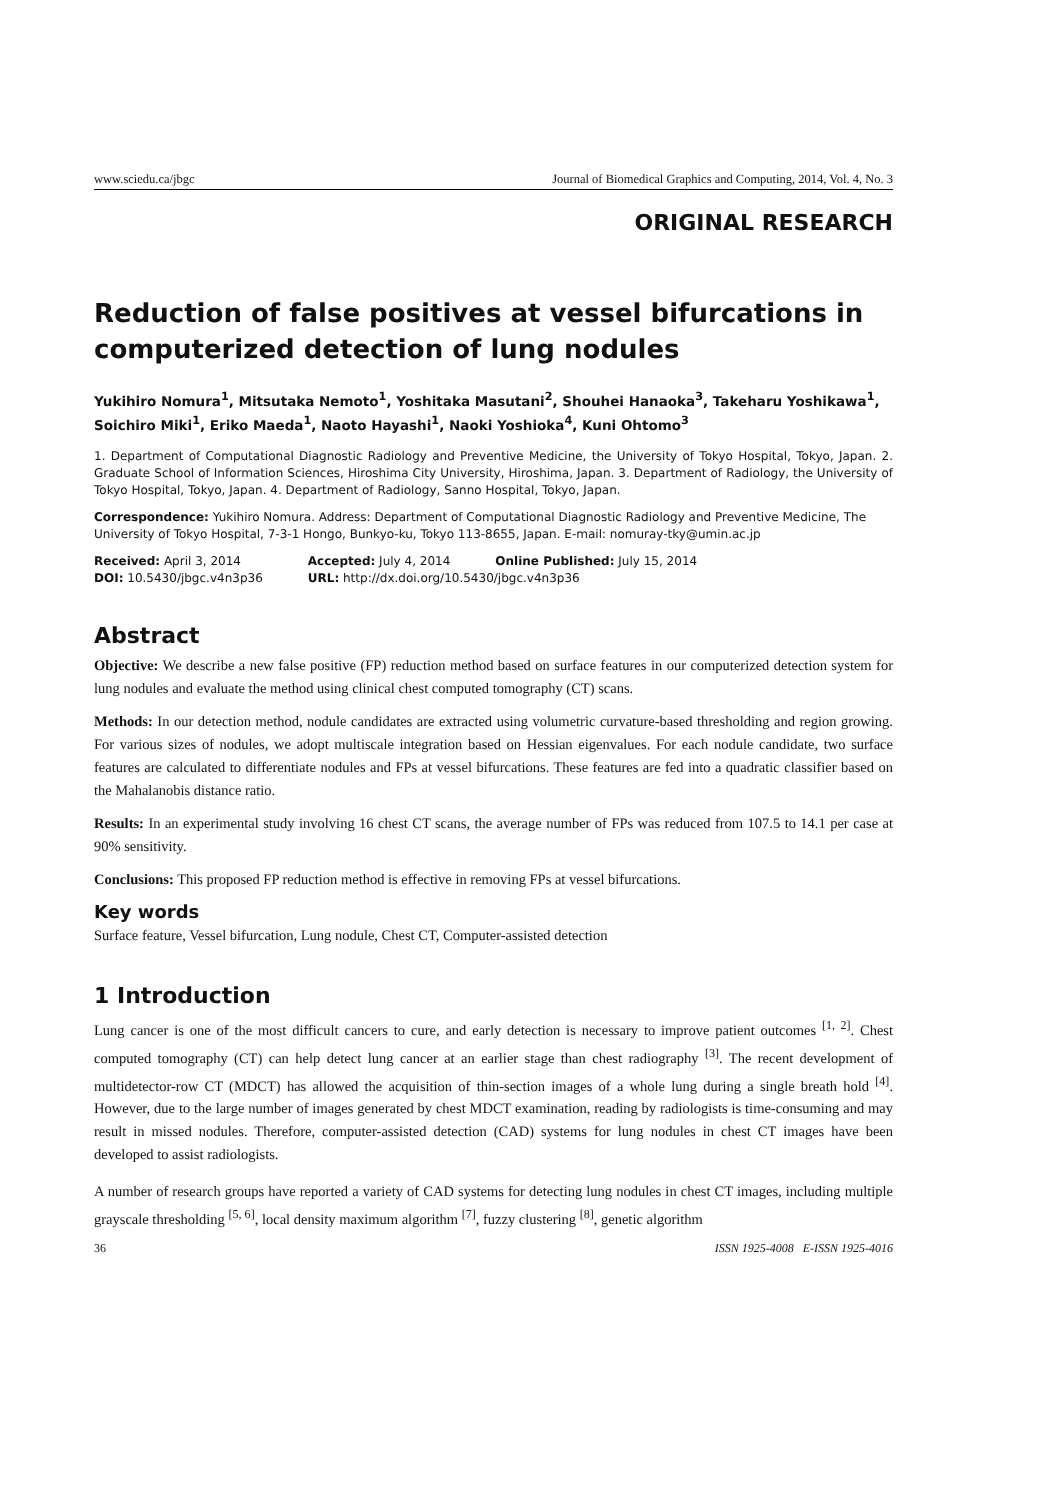www.sciedu.ca/jbgc Journal of Biomedical Graphics and Computing, 2014, Vol. 4, No. 3
ORIGINAL RESEARCH
Reduction of false positives at vessel bifurcations in computerized detection of lung nodules
Yukihiro Nomura<sup>1</sup>, Mitsutaka Nemoto<sup>1</sup>, Yoshitaka Masutani<sup>2</sup>, Shouhei Hanaoka<sup>3</sup>, Takeharu Yoshikawa<sup>1</sup>, Soichiro Miki<sup>1</sup>, Eriko Maeda<sup>1</sup>, Naoto Hayashi<sup>1</sup>, Naoki Yoshioka<sup>4</sup>, Kuni Ohtomo<sup>3</sup>
1. Department of Computational Diagnostic Radiology and Preventive Medicine, the University of Tokyo Hospital, Tokyo, Japan. 2. Graduate School of Information Sciences, Hiroshima City University, Hiroshima, Japan. 3. Department of Radiology, the University of Tokyo Hospital, Tokyo, Japan. 4. Department of Radiology, Sanno Hospital, Tokyo, Japan.
Correspondence: Yukihiro Nomura. Address: Department of Computational Diagnostic Radiology and Preventive Medicine, The University of Tokyo Hospital, 7-3-1 Hongo, Bunkyo-ku, Tokyo 113-8655, Japan. E-mail: nomuray-tky@umin.ac.jp
| Received: April 3, 2014 | Accepted: July 4, 2014 | Online Published: July 15, 2014 |
| DOI: 10.5430/jbgc.v4n3p36 | URL: http://dx.doi.org/10.5430/jbgc.v4n3p36 | |
Abstract
Objective: We describe a new false positive (FP) reduction method based on surface features in our computerized detection system for lung nodules and evaluate the method using clinical chest computed tomography (CT) scans.
Methods: In our detection method, nodule candidates are extracted using volumetric curvature-based thresholding and region growing. For various sizes of nodules, we adopt multiscale integration based on Hessian eigenvalues. For each nodule candidate, two surface features are calculated to differentiate nodules and FPs at vessel bifurcations. These features are fed into a quadratic classifier based on the Mahalanobis distance ratio.
Results: In an experimental study involving 16 chest CT scans, the average number of FPs was reduced from 107.5 to 14.1 per case at 90% sensitivity.
Conclusions: This proposed FP reduction method is effective in removing FPs at vessel bifurcations.
Key words
Surface feature, Vessel bifurcation, Lung nodule, Chest CT, Computer-assisted detection
1 Introduction
Lung cancer is one of the most difficult cancers to cure, and early detection is necessary to improve patient outcomes <sup>[1, 2]</sup>. Chest computed tomography (CT) can help detect lung cancer at an earlier stage than chest radiography <sup>[3]</sup>. The recent development of multidetector-row CT (MDCT) has allowed the acquisition of thin-section images of a whole lung during a single breath hold <sup>[4]</sup>. However, due to the large number of images generated by chest MDCT examination, reading by radiologists is time-consuming and may result in missed nodules. Therefore, computer-assisted detection (CAD) systems for lung nodules in chest CT images have been developed to assist radiologists.
A number of research groups have reported a variety of CAD systems for detecting lung nodules in chest CT images, including multiple grayscale thresholding <sup>[5, 6]</sup>, local density maximum algorithm <sup>[7]</sup>, fuzzy clustering <sup>[8]</sup>, genetic algorithm
36 ISSN 1925-4008 E-ISSN 1925-4016